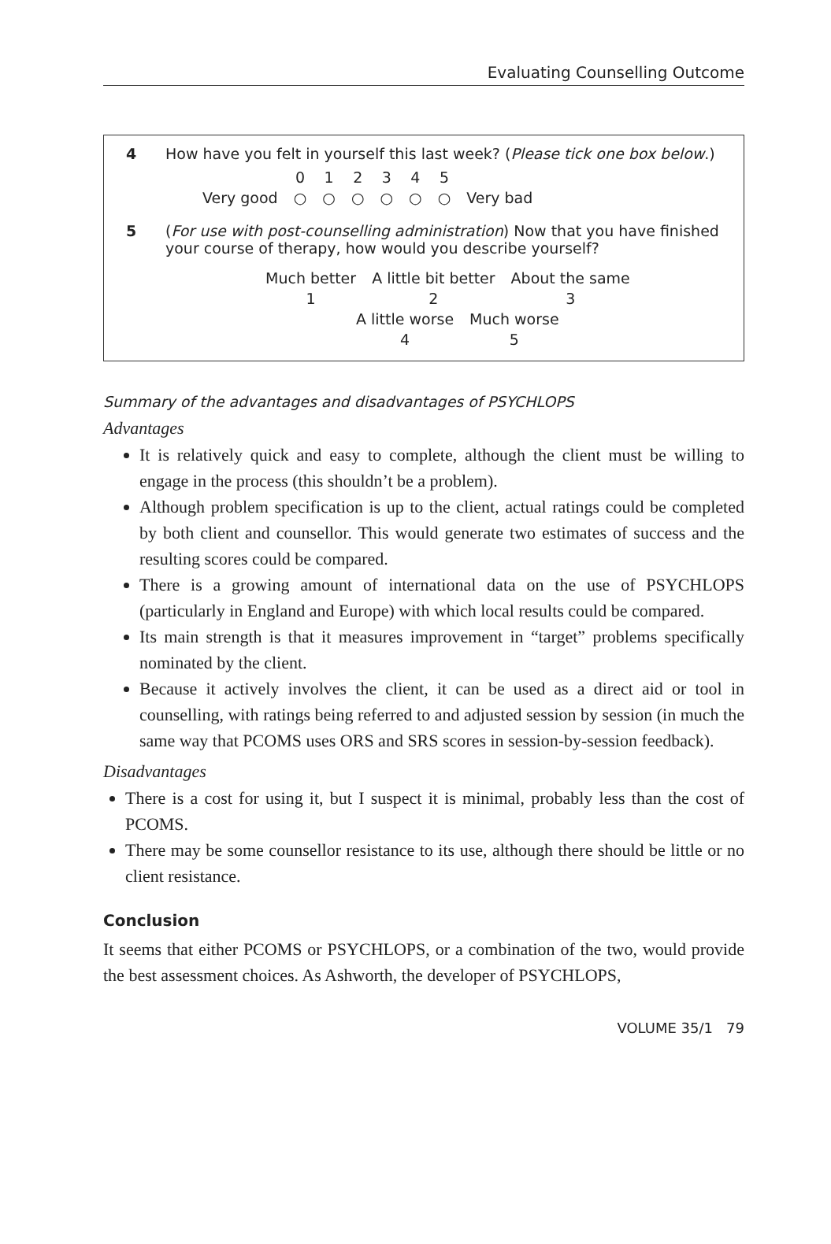Evaluating Counselling Outcome
4 How have you felt in yourself this last week? (Please tick one box below.)
| | 0 | 1 | 2 | 3 | 4 | 5 | |
| Very good | ○ | ○ | ○ | ○ | ○ | ○ | Very bad |
5 (For use with post-counselling administration) Now that you have finished your course of therapy, how would you describe yourself?
| Much better | A little bit better | About the same |
| 1 | 2 | 3 |
| A little worse | Much worse |
| 4 | 5 |
Summary of the advantages and disadvantages of PSYCHLOPS
Advantages
It is relatively quick and easy to complete, although the client must be willing to engage in the process (this shouldn’t be a problem).
Although problem specification is up to the client, actual ratings could be completed by both client and counsellor. This would generate two estimates of success and the resulting scores could be compared.
There is a growing amount of international data on the use of PSYCHLOPS (particularly in England and Europe) with which local results could be compared.
Its main strength is that it measures improvement in “target” problems specifically nominated by the client.
Because it actively involves the client, it can be used as a direct aid or tool in counselling, with ratings being referred to and adjusted session by session (in much the same way that PCOMS uses ORS and SRS scores in session-by-session feedback).
Disadvantages
There is a cost for using it, but I suspect it is minimal, probably less than the cost of PCOMS.
There may be some counsellor resistance to its use, although there should be little or no client resistance.
Conclusion
It seems that either PCOMS or PSYCHLOPS, or a combination of the two, would provide the best assessment choices. As Ashworth, the developer of PSYCHLOPS,
VOLUME 35/1 79